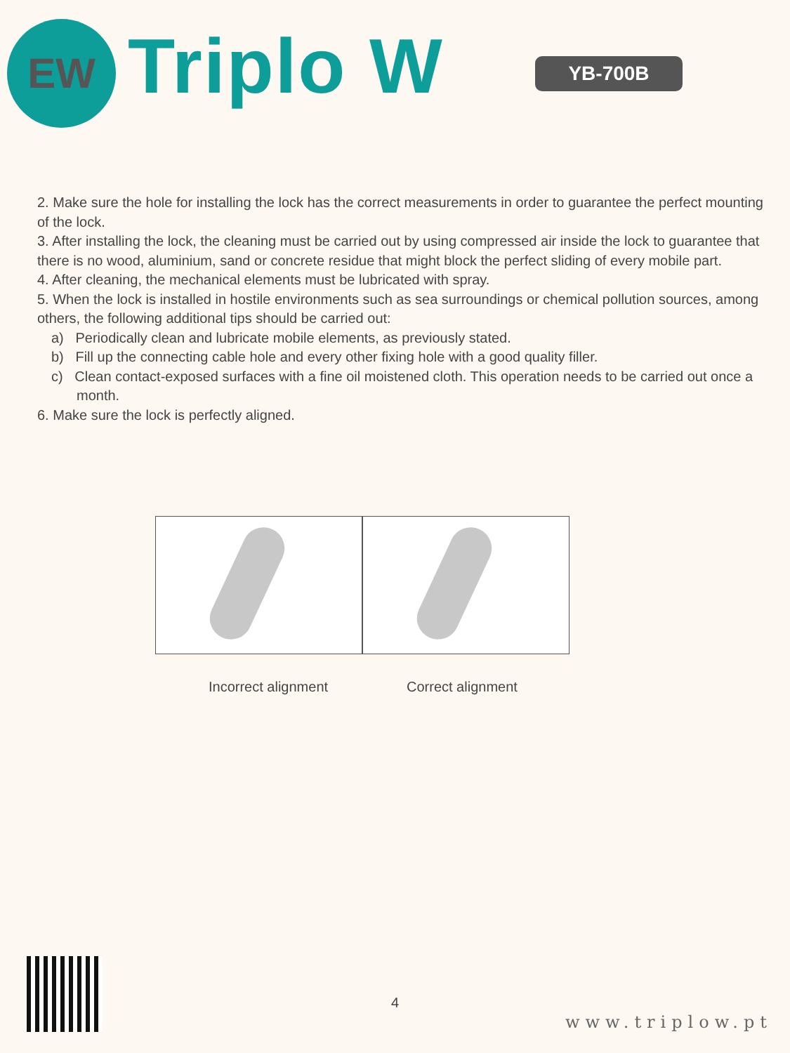EW Triplo W YB-700B
2. Make sure the hole for installing the lock has the correct measurements in order to guarantee the perfect mounting of the lock.
3. After installing the lock, the cleaning must be carried out by using compressed air inside the lock to guarantee that there is no wood, aluminium, sand or concrete residue that might block the perfect sliding of every mobile part.
4. After cleaning, the mechanical elements must be lubricated with spray.
5. When the lock is installed in hostile environments such as sea surroundings or chemical pollution sources, among others, the following additional tips should be carried out:
a) Periodically clean and lubricate mobile elements, as previously stated.
b) Fill up the connecting cable hole and every other fixing hole with a good quality filler.
c) Clean contact-exposed surfaces with a fine oil moistened cloth. This operation needs to be carried out once a month.
6. Make sure the lock is perfectly aligned.
Incorrect alignment Correct alignment
4
www.triplow.pt